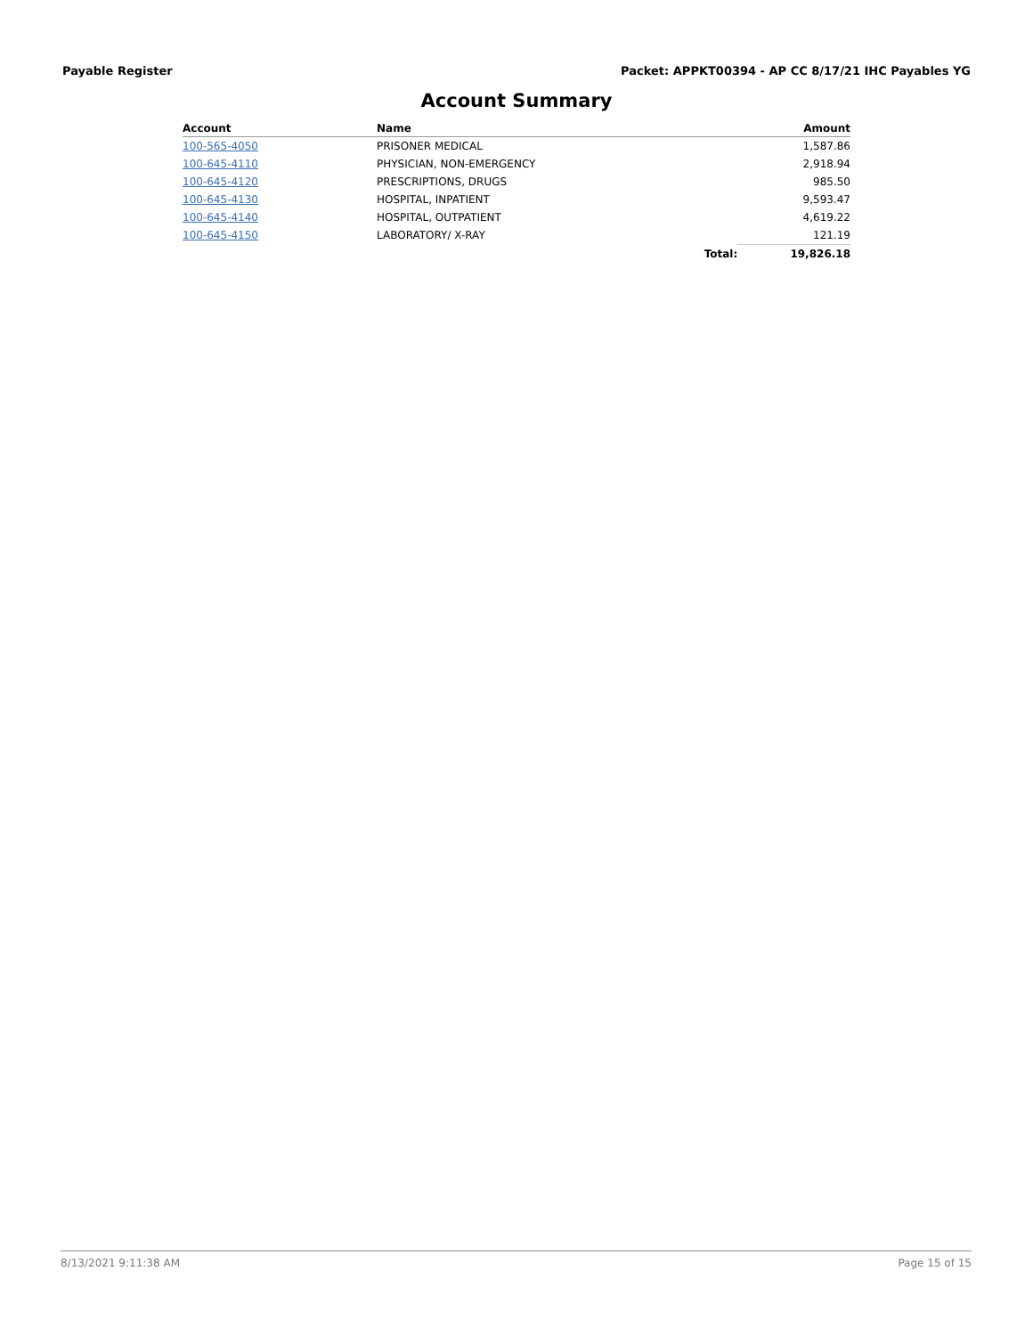Payable Register Packet: APPKT00394 - AP CC 8/17/21 IHC Payables YG
Account Summary
| Account | Name | | Amount |
| --- | --- | --- | --- |
| 100-565-4050 | PRISONER MEDICAL | | 1,587.86 |
| 100-645-4110 | PHYSICIAN, NON-EMERGENCY | | 2,918.94 |
| 100-645-4120 | PRESCRIPTIONS, DRUGS | | 985.50 |
| 100-645-4130 | HOSPITAL, INPATIENT | | 9,593.47 |
| 100-645-4140 | HOSPITAL, OUTPATIENT | | 4,619.22 |
| 100-645-4150 | LABORATORY/ X-RAY | | 121.19 |
| | | Total: | 19,826.18 |
8/13/2021 9:11:38 AM Page 15 of 15